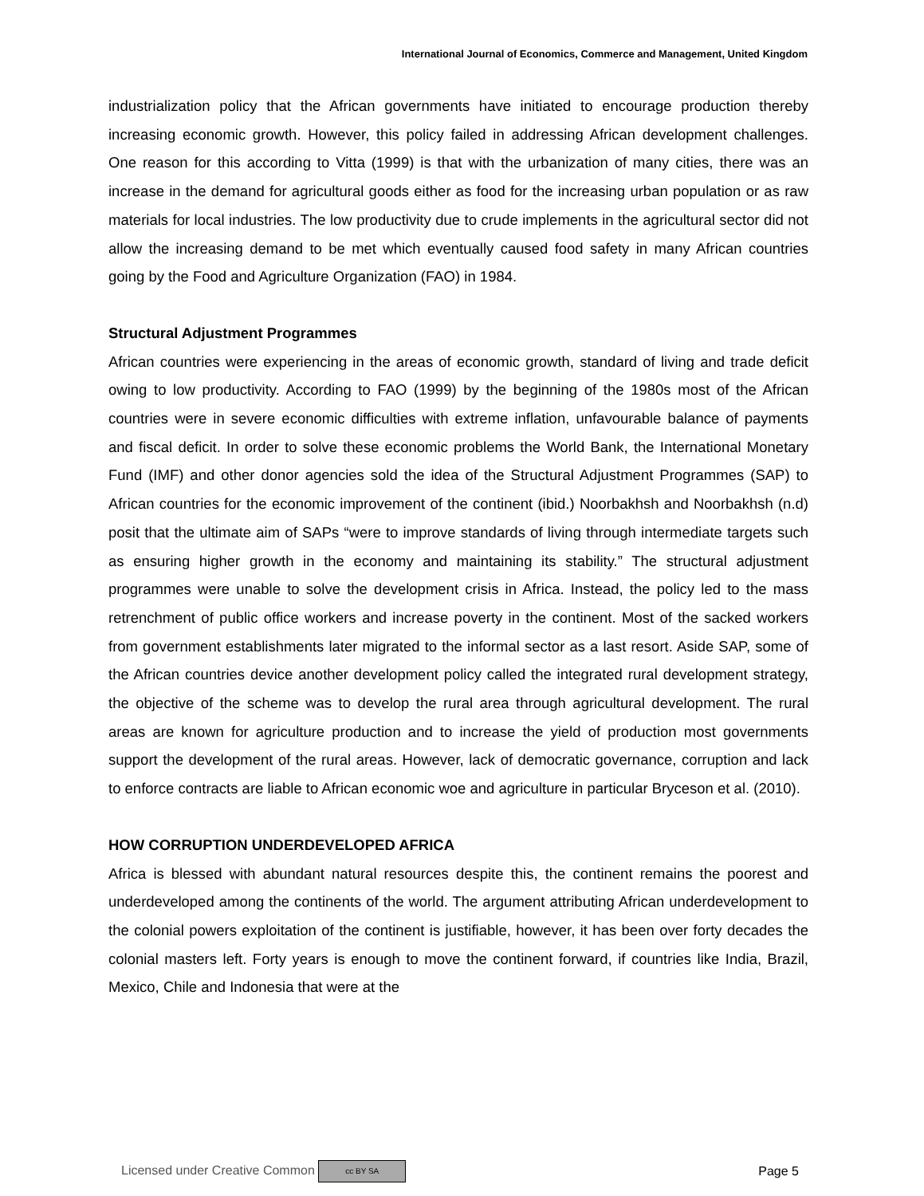International Journal of Economics, Commerce and Management, United Kingdom
industrialization policy that the African governments have initiated to encourage production thereby increasing economic growth. However, this policy failed in addressing African development challenges. One reason for this according to Vitta (1999) is that with the urbanization of many cities, there was an increase in the demand for agricultural goods either as food for the increasing urban population or as raw materials for local industries. The low productivity due to crude implements in the agricultural sector did not allow the increasing demand to be met which eventually caused food safety in many African countries going by the Food and Agriculture Organization (FAO) in 1984.
Structural Adjustment Programmes
African countries were experiencing in the areas of economic growth, standard of living and trade deficit owing to low productivity. According to FAO (1999) by the beginning of the 1980s most of the African countries were in severe economic difficulties with extreme inflation, unfavourable balance of payments and fiscal deficit. In order to solve these economic problems the World Bank, the International Monetary Fund (IMF) and other donor agencies sold the idea of the Structural Adjustment Programmes (SAP) to African countries for the economic improvement of the continent (ibid.) Noorbakhsh and Noorbakhsh (n.d) posit that the ultimate aim of SAPs “were to improve standards of living through intermediate targets such as ensuring higher growth in the economy and maintaining its stability.” The structural adjustment programmes were unable to solve the development crisis in Africa. Instead, the policy led to the mass retrenchment of public office workers and increase poverty in the continent. Most of the sacked workers from government establishments later migrated to the informal sector as a last resort. Aside SAP, some of the African countries device another development policy called the integrated rural development strategy, the objective of the scheme was to develop the rural area through agricultural development. The rural areas are known for agriculture production and to increase the yield of production most governments support the development of the rural areas. However, lack of democratic governance, corruption and lack to enforce contracts are liable to African economic woe and agriculture in particular Bryceson et al. (2010).
HOW CORRUPTION UNDERDEVELOPED AFRICA
Africa is blessed with abundant natural resources despite this, the continent remains the poorest and underdeveloped among the continents of the world. The argument attributing African underdevelopment to the colonial powers exploitation of the continent is justifiable, however, it has been over forty decades the colonial masters left. Forty years is enough to move the continent forward, if countries like India, Brazil, Mexico, Chile and Indonesia that were at the
Licensed under Creative Common cc BY SA Page 5